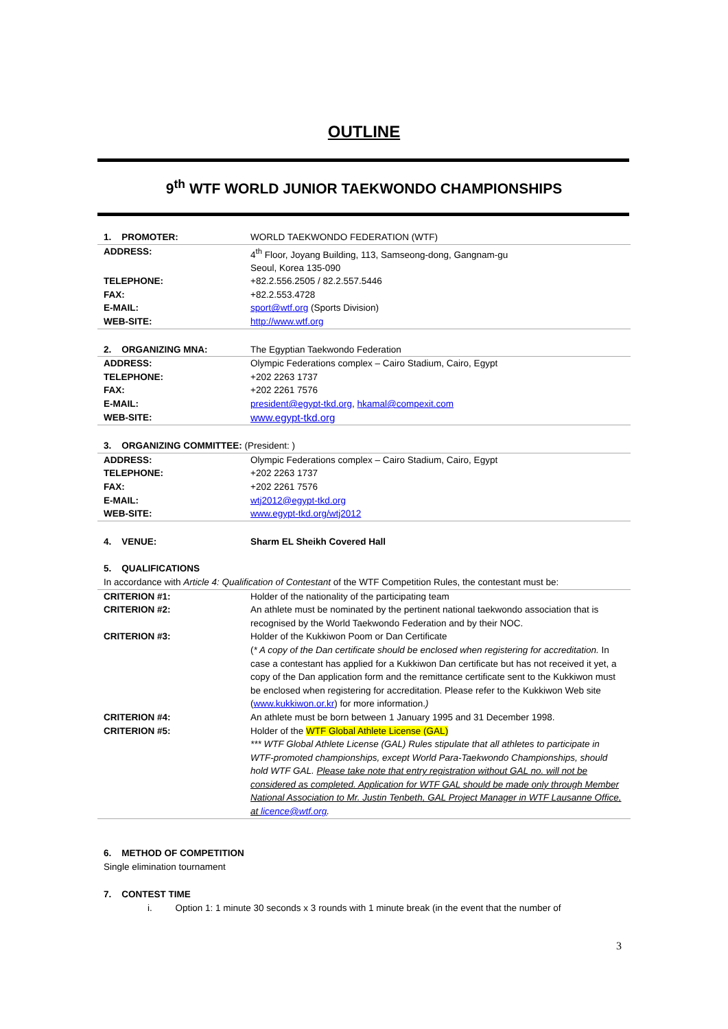OUTLINE
9<sup>th</sup> WTF WORLD JUNIOR TAEKWONDO CHAMPIONSHIPS
| 1. PROMOTER: | WORLD TAEKWONDO FEDERATION (WTF) |
| ADDRESS: | 4<sup>th</sup> Floor, Joyang Building, 113, Samseong-dong, Gangnam-gu Seoul, Korea 135-090 |
| TELEPHONE: | +82.2.556.2505 / 82.2.557.5446 |
| FAX: | +82.2.553.4728 |
| E-MAIL: | sport@wtf.org (Sports Division) |
| WEB-SITE: | http://www.wtf.org |
| 2. ORGANIZING MNA: | The Egyptian Taekwondo Federation |
| ADDRESS: | Olympic Federations complex – Cairo Stadium, Cairo, Egypt |
| TELEPHONE: | +202 2263 1737 |
| FAX: | +202 2261 7576 |
| E-MAIL: | president@egypt-tkd.org , hkamal@compexit.com |
| WEB-SITE: | www.egypt-tkd.org |
| 3. ORGANIZING COMMITTEE: (President: ) | |
| ADDRESS: | Olympic Federations complex – Cairo Stadium, Cairo, Egypt |
| TELEPHONE: | +202 2263 1737 |
| FAX: | +202 2261 7576 |
| E-MAIL: | wtj2012@egypt-tkd.org |
| WEB-SITE: | www.egypt-tkd.org/wtj2012 |
| 4. VENUE: | Sharm EL Sheikh Covered Hall |
| 5. QUALIFICATIONS | |
| In accordance with Article 4: Qualification of Contestant of the WTF Competition Rules, the contestant must be: | |
| CRITERION #1: | Holder of the nationality of the participating team |
| CRITERION #2: | An athlete must be nominated by the pertinent national taekwondo association that is recognised by the World Taekwondo Federation and by their NOC. |
| CRITERION #3: | Holder of the Kukkiwon Poom or Dan Certificate ( * A copy of the Dan certificate should be enclosed when registering for accreditation. In case a contestant has applied for a Kukkiwon Dan certificate but has not received it yet, a copy of the Dan application form and the remittance certificate sent to the Kukkiwon must be enclosed when registering for accreditation. Please refer to the Kukkiwon Web site ( www.kukkiwon.or.kr ) for more information. ) |
| CRITERION #4: | An athlete must be born between 1 January 1995 and 31 December 1998. |
| CRITERION #5: | Holder of the WTF Global Athlete License (GAL) *** WTF Global Athlete License (GAL) Rules stipulate that all athletes to participate in WTF-promoted championships, except World Para-Taekwondo Championships, should hold WTF GAL. Please take note that entry registration without GAL no. will not be considered as completed. Application for WTF GAL should be made only through Member National Association to Mr. Justin Tenbeth, GAL Project Manager in WTF Lausanne Office, at licence@wtf.org . |
6. METHOD OF COMPETITION
Single elimination tournament
7. CONTEST TIME
i. Option 1: 1 minute 30 seconds x 3 rounds with 1 minute break (in the event that the number of
3